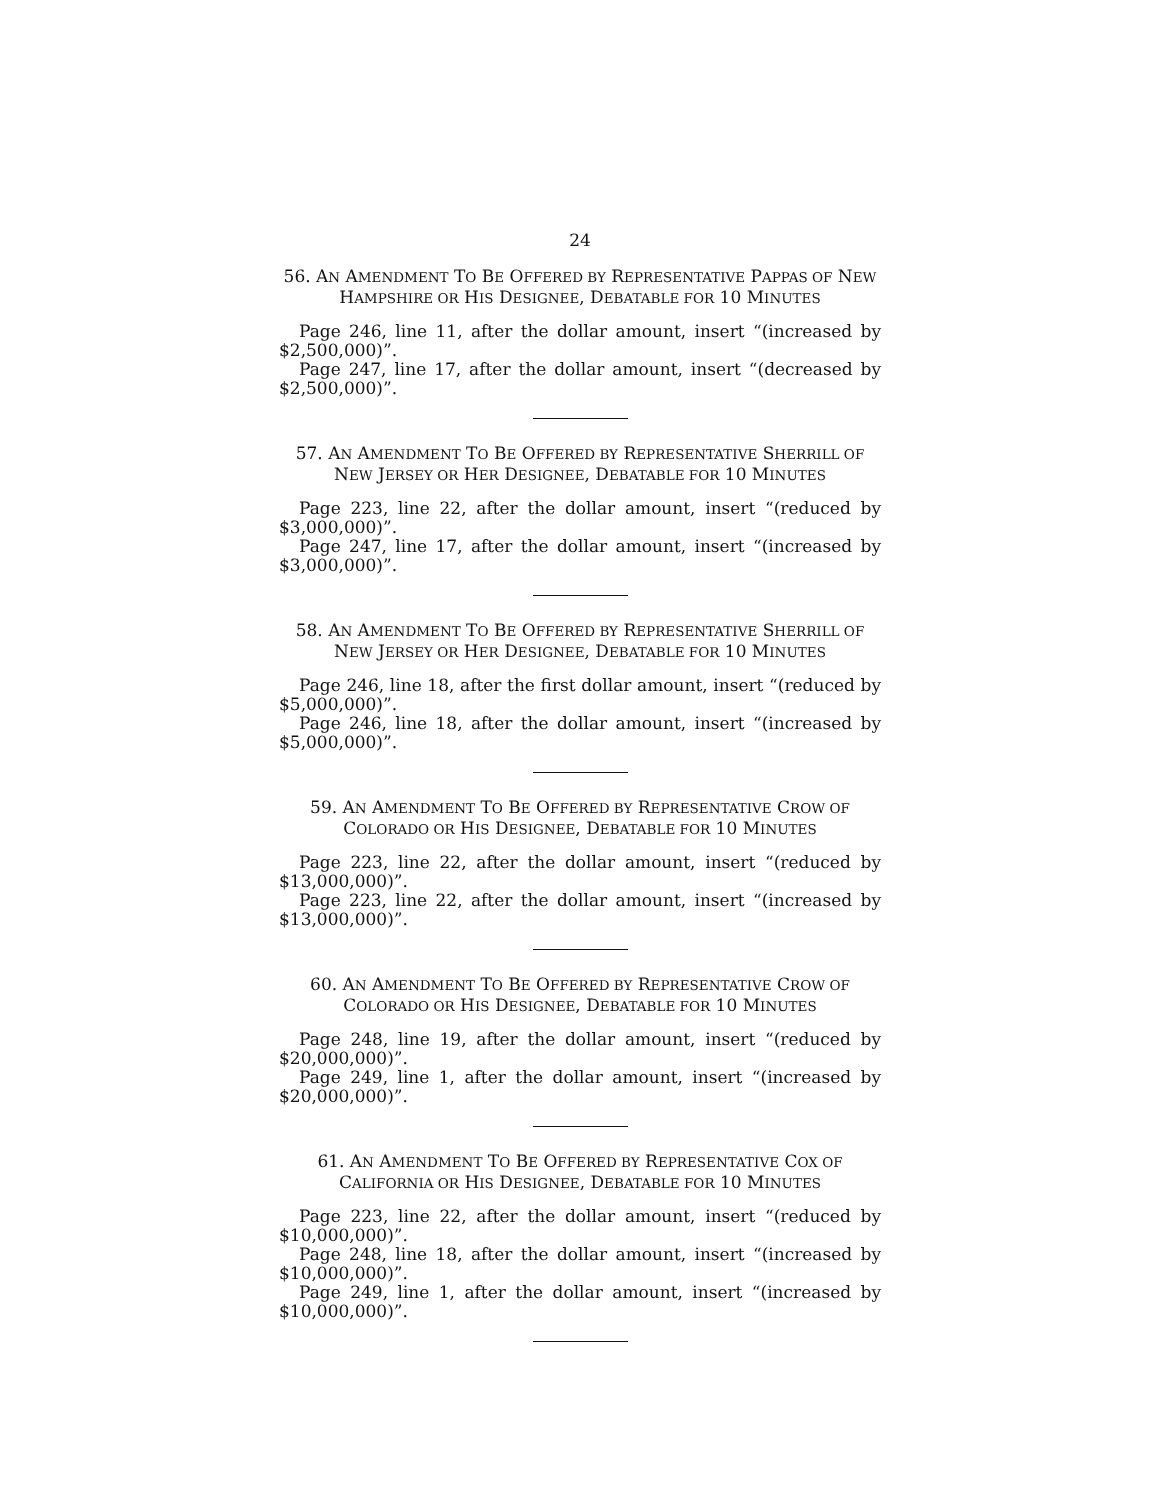24
56. AN AMENDMENT TO BE OFFERED BY REPRESENTATIVE PAPPAS OF NEW HAMPSHIRE OR HIS DESIGNEE, DEBATABLE FOR 10 MINUTES
Page 246, line 11, after the dollar amount, insert “(increased by $2,500,000)”.
Page 247, line 17, after the dollar amount, insert “(decreased by $2,500,000)”.
57. AN AMENDMENT TO BE OFFERED BY REPRESENTATIVE SHERRILL OF NEW JERSEY OR HER DESIGNEE, DEBATABLE FOR 10 MINUTES
Page 223, line 22, after the dollar amount, insert “(reduced by $3,000,000)”.
Page 247, line 17, after the dollar amount, insert “(increased by $3,000,000)”.
58. AN AMENDMENT TO BE OFFERED BY REPRESENTATIVE SHERRILL OF NEW JERSEY OR HER DESIGNEE, DEBATABLE FOR 10 MINUTES
Page 246, line 18, after the first dollar amount, insert “(reduced by $5,000,000)”.
Page 246, line 18, after the dollar amount, insert “(increased by $5,000,000)”.
59. AN AMENDMENT TO BE OFFERED BY REPRESENTATIVE CROW OF
COLORADO OR HIS DESIGNEE, DEBATABLE FOR 10 MINUTES
Page 223, line 22, after the dollar amount, insert “(reduced by $13,000,000)”.
Page 223, line 22, after the dollar amount, insert “(increased by $13,000,000)”.
60. AN AMENDMENT TO BE OFFERED BY REPRESENTATIVE CROW OF
COLORADO OR HIS DESIGNEE, DEBATABLE FOR 10 MINUTES
Page 248, line 19, after the dollar amount, insert “(reduced by $20,000,000)”.
Page 249, line 1, after the dollar amount, insert “(increased by $20,000,000)”.
61. AN AMENDMENT TO BE OFFERED BY REPRESENTATIVE COX OF
CALIFORNIA OR HIS DESIGNEE, DEBATABLE FOR 10 MINUTES
Page 223, line 22, after the dollar amount, insert “(reduced by $10,000,000)”.
Page 248, line 18, after the dollar amount, insert “(increased by $10,000,000)”.
Page 249, line 1, after the dollar amount, insert “(increased by $10,000,000)”.